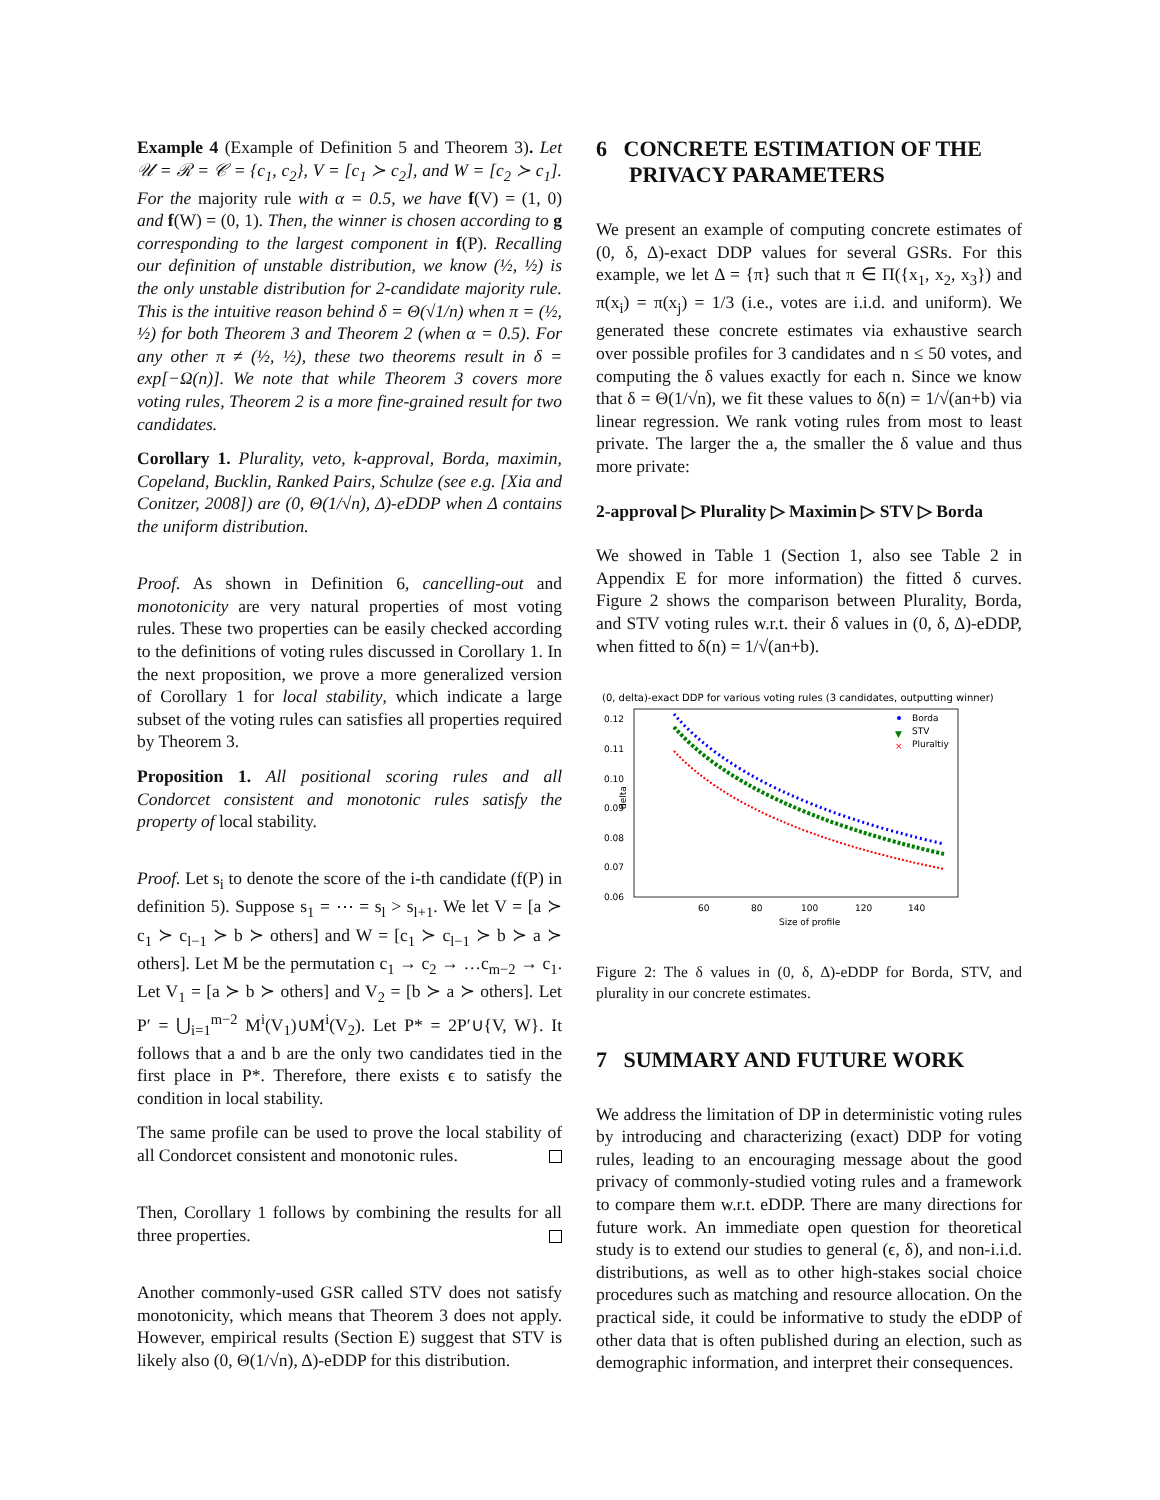Example 4 (Example of Definition 5 and Theorem 3). Let 𝒰 = ℛ = 𝒞 = {c<sub>1</sub>, c<sub>2</sub>}, V = [c<sub>1</sub> ≻ c<sub>2</sub>], and W = [c<sub>2</sub> ≻ c<sub>1</sub>]. For the majority rule with α = 0.5, we have f(V) = (1, 0) and f(W) = (0, 1). Then, the winner is chosen according to g corresponding to the largest component in f(P). Recalling our definition of unstable distribution, we know (½, ½) is the only unstable distribution for 2-candidate majority rule. This is the intuitive reason behind δ = Θ(√1/n) when π = (½, ½) for both Theorem 3 and Theorem 2 (when α = 0.5). For any other π ≠ (½, ½), these two theorems result in δ = exp[−Ω(n)]. We note that while Theorem 3 covers more voting rules, Theorem 2 is a more fine-grained result for two candidates.
Corollary 1. Plurality, veto, k-approval, Borda, maximin, Copeland, Bucklin, Ranked Pairs, Schulze (see e.g. [Xia and Conitzer, 2008]) are (0, Θ(1/√n), Δ)-eDDP when Δ contains the uniform distribution.
Proof. As shown in Definition 6, cancelling-out and monotonicity are very natural properties of most voting rules. These two properties can be easily checked according to the definitions of voting rules discussed in Corollary 1. In the next proposition, we prove a more generalized version of Corollary 1 for local stability, which indicate a large subset of the voting rules can satisfies all properties required by Theorem 3.
Proposition 1. All positional scoring rules and all Condorcet consistent and monotonic rules satisfy the property of local stability.
Proof. Let s<sub>i</sub> to denote the score of the i-th candidate (f(P) in definition 5). Suppose s<sub>1</sub> = ⋯ = s<sub>l</sub> > s<sub>l+1</sub>. We let V = [a ≻ c<sub>1</sub> ≻ c<sub>l−1</sub> ≻ b ≻ others] and W = [c<sub>1</sub> ≻ c<sub>l−1</sub> ≻ b ≻ a ≻ others]. Let M be the permutation c<sub>1</sub> → c<sub>2</sub> → …c<sub>m−2</sub> → c<sub>1</sub>. Let V<sub>1</sub> = [a ≻ b ≻ others] and V<sub>2</sub> = [b ≻ a ≻ others]. Let P′ = ⋃<sub>i=1</sub><sup>m−2</sup> M<sup>i</sup>(V<sub>1</sub>)∪M<sup>i</sup>(V<sub>2</sub>). Let P* = 2P′∪{V, W}. It follows that a and b are the only two candidates tied in the first place in P*. Therefore, there exists ϵ to satisfy the condition in local stability.
The same profile can be used to prove the local stability of all Condorcet consistent and monotonic rules.
Then, Corollary 1 follows by combining the results for all three properties.
Another commonly-used GSR called STV does not satisfy monotonicity, which means that Theorem 3 does not apply. However, empirical results (Section E) suggest that STV is likely also (0, Θ(1/√n), Δ)-eDDP for this distribution.
6 CONCRETE ESTIMATION OF THE
PRIVACY PARAMETERS
We present an example of computing concrete estimates of (0, δ, Δ)-exact DDP values for several GSRs. For this example, we let Δ = {π} such that π ∈ Π({x<sub>1</sub>, x<sub>2</sub>, x<sub>3</sub>}) and π(x<sub>i</sub>) = π(x<sub>j</sub>) = 1/3 (i.e., votes are i.i.d. and uniform). We generated these concrete estimates via exhaustive search over possible profiles for 3 candidates and n ≤ 50 votes, and computing the δ values exactly for each n. Since we know that δ = Θ(1/√n), we fit these values to δ(n) = 1/√(an+b) via linear regression. We rank voting rules from most to least private. The larger the a, the smaller the δ value and thus more private:
2-approval ▷ Plurality ▷ Maximin ▷ STV ▷ Borda
We showed in Table 1 (Section 1, also see Table 2 in Appendix E for more information) the fitted δ curves. Figure 2 shows the comparison between Plurality, Borda, and STV voting rules w.r.t. their δ values in (0, δ, Δ)-eDDP, when fitted to δ(n) = 1/√(an+b).
(0, delta)-exact DDP for various voting rules (3 candidates, outputting winner)
0.12
0.11
0.10
0.09
0.08
0.07
0.06
60
80
100
120
140
Size of profile
delta
Borda
STV
Pluraltiy
▼
×
Figure 2: The δ values in (0, δ, Δ)-eDDP for Borda, STV, and plurality in our concrete estimates.
7 SUMMARY AND FUTURE WORK
We address the limitation of DP in deterministic voting rules by introducing and characterizing (exact) DDP for voting rules, leading to an encouraging message about the good privacy of commonly-studied voting rules and a framework to compare them w.r.t. eDDP. There are many directions for future work. An immediate open question for theoretical study is to extend our studies to general (ϵ, δ), and non-i.i.d. distributions, as well as to other high-stakes social choice procedures such as matching and resource allocation. On the practical side, it could be informative to study the eDDP of other data that is often published during an election, such as demographic information, and interpret their consequences.